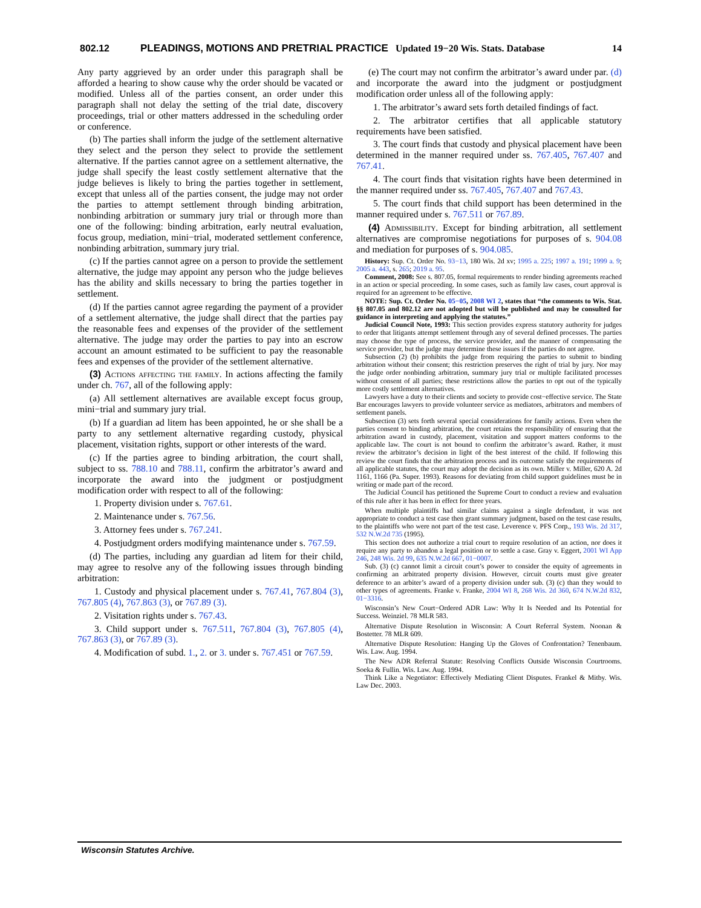802.12 PLEADINGS, MOTIONS AND PRETRIAL PRACTICE Updated 19−20 Wis. Stats. Database 14
Any party aggrieved by an order under this paragraph shall be afforded a hearing to show cause why the order should be vacated or modified. Unless all of the parties consent, an order under this paragraph shall not delay the setting of the trial date, discovery proceedings, trial or other matters addressed in the scheduling order or conference.
(b) The parties shall inform the judge of the settlement alternative they select and the person they select to provide the settlement alternative. If the parties cannot agree on a settlement alternative, the judge shall specify the least costly settlement alternative that the judge believes is likely to bring the parties together in settlement, except that unless all of the parties consent, the judge may not order the parties to attempt settlement through binding arbitration, nonbinding arbitration or summary jury trial or through more than one of the following: binding arbitration, early neutral evaluation, focus group, mediation, mini−trial, moderated settlement conference, nonbinding arbitration, summary jury trial.
(c) If the parties cannot agree on a person to provide the settlement alternative, the judge may appoint any person who the judge believes has the ability and skills necessary to bring the parties together in settlement.
(d) If the parties cannot agree regarding the payment of a provider of a settlement alternative, the judge shall direct that the parties pay the reasonable fees and expenses of the provider of the settlement alternative. The judge may order the parties to pay into an escrow account an amount estimated to be sufficient to pay the reasonable fees and expenses of the provider of the settlement alternative.
(3) Actions affecting the family. In actions affecting the family under ch. 767, all of the following apply:
(a) All settlement alternatives are available except focus group, mini−trial and summary jury trial.
(b) If a guardian ad litem has been appointed, he or she shall be a party to any settlement alternative regarding custody, physical placement, visitation rights, support or other interests of the ward.
(c) If the parties agree to binding arbitration, the court shall, subject to ss. 788.10 and 788.11, confirm the arbitrator’s award and incorporate the award into the judgment or postjudgment modification order with respect to all of the following:
1. Property division under s. 767.61.
2. Maintenance under s. 767.56.
3. Attorney fees under s. 767.241.
4. Postjudgment orders modifying maintenance under s. 767.59.
(d) The parties, including any guardian ad litem for their child, may agree to resolve any of the following issues through binding arbitration:
1. Custody and physical placement under s. 767.41, 767.804 (3), 767.805 (4), 767.863 (3), or 767.89 (3).
2. Visitation rights under s. 767.43.
3. Child support under s. 767.511, 767.804 (3), 767.805 (4), 767.863 (3), or 767.89 (3).
4. Modification of subd. 1., 2. or 3. under s. 767.451 or 767.59.
(e) The court may not confirm the arbitrator’s award under par. (d) and incorporate the award into the judgment or postjudgment modification order unless all of the following apply:
1. The arbitrator’s award sets forth detailed findings of fact.
2. The arbitrator certifies that all applicable statutory requirements have been satisfied.
3. The court finds that custody and physical placement have been determined in the manner required under ss. 767.405, 767.407 and 767.41.
4. The court finds that visitation rights have been determined in the manner required under ss. 767.405, 767.407 and 767.43.
5. The court finds that child support has been determined in the manner required under s. 767.511 or 767.89.
(4) Admissibility. Except for binding arbitration, all settlement alternatives are compromise negotiations for purposes of s. 904.08 and mediation for purposes of s. 904.085.
History: Sup. Ct. Order No. 93−13, 180 Wis. 2d xv; 1995 a. 225; 1997 a. 191; 1999 a. 9; 2005 a. 443, s. 265; 2019 a. 95.
Comment, 2008: See s. 807.05, formal requirements to render binding agreements reached in an action or special proceeding. In some cases, such as family law cases, court approval is required for an agreement to be effective.
NOTE: Sup. Ct. Order No. 05−05, 2008 WI 2, states that “the comments to Wis. Stat. §§ 807.05 and 802.12 are not adopted but will be published and may be consulted for guidance in interpreting and applying the statutes.”
Judicial Council Note, 1993: This section provides express statutory authority for judges to order that litigants attempt settlement through any of several defined processes. The parties may choose the type of process, the service provider, and the manner of compensating the service provider, but the judge may determine these issues if the parties do not agree.
Subsection (2) (b) prohibits the judge from requiring the parties to submit to binding arbitration without their consent; this restriction preserves the right of trial by jury. Nor may the judge order nonbinding arbitration, summary jury trial or multiple facilitated processes without consent of all parties; these restrictions allow the parties to opt out of the typically more costly settlement alternatives.
Lawyers have a duty to their clients and society to provide cost−effective service. The State Bar encourages lawyers to provide volunteer service as mediators, arbitrators and members of settlement panels.
Subsection (3) sets forth several special considerations for family actions. Even when the parties consent to binding arbitration, the court retains the responsibility of ensuring that the arbitration award in custody, placement, visitation and support matters conforms to the applicable law. The court is not bound to confirm the arbitrator’s award. Rather, it must review the arbitrator’s decision in light of the best interest of the child. If following this review the court finds that the arbitration process and its outcome satisfy the requirements of all applicable statutes, the court may adopt the decision as its own. Miller v. Miller, 620 A. 2d 1161, 1166 (Pa. Super. 1993). Reasons for deviating from child support guidelines must be in writing or made part of the record.
The Judicial Council has petitioned the Supreme Court to conduct a review and evaluation of this rule after it has been in effect for three years.
When multiple plaintiffs had similar claims against a single defendant, it was not appropriate to conduct a test case then grant summary judgment, based on the test case results, to the plaintiffs who were not part of the test case. Leverence v. PFS Corp., 193 Wis. 2d 317, 532 N.W.2d 735 (1995).
This section does not authorize a trial court to require resolution of an action, nor does it require any party to abandon a legal position or to settle a case. Gray v. Eggert, 2001 WI App 246, 248 Wis. 2d 99, 635 N.W.2d 667, 01−0007.
Sub. (3) (c) cannot limit a circuit court’s power to consider the equity of agreements in confirming an arbitrated property division. However, circuit courts must give greater deference to an arbiter’s award of a property division under sub. (3) (c) than they would to other types of agreements. Franke v. Franke, 2004 WI 8, 268 Wis. 2d 360, 674 N.W.2d 832, 01−3316.
Wisconsin’s New Court−Ordered ADR Law: Why It Is Needed and Its Potential for Success. Weinziel. 78 MLR 583.
Alternative Dispute Resolution in Wisconsin: A Court Referral System. Noonan & Bostetter. 78 MLR 609.
Alternative Dispute Resolution: Hanging Up the Gloves of Confrontation? Tenenbaum. Wis. Law. Aug. 1994.
The New ADR Referral Statute: Resolving Conflicts Outside Wisconsin Courtrooms. Soeka & Fullin. Wis. Law. Aug. 1994.
Think Like a Negotiator: Effectively Mediating Client Disputes. Frankel & Mitby. Wis. Law Dec. 2003.
Wisconsin Statutes Archive.